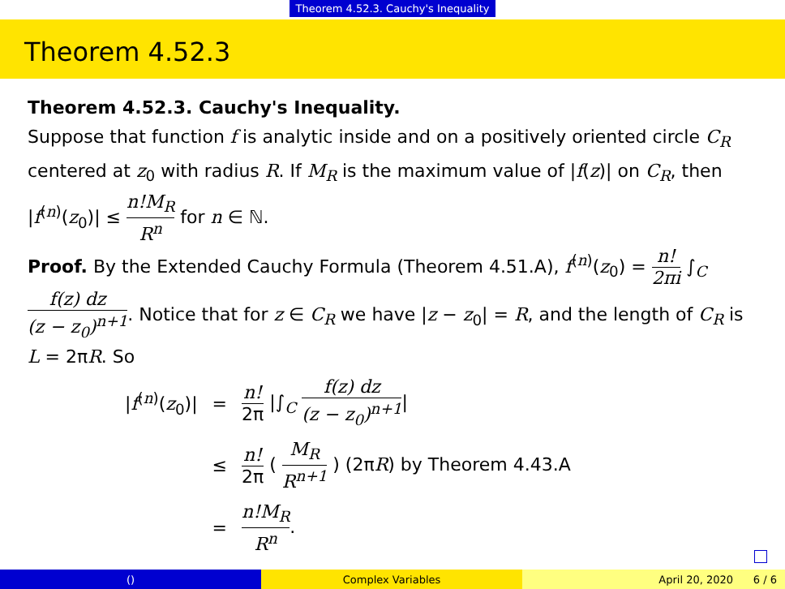Theorem 4.52.3. Cauchy's Inequality
Theorem 4.52.3
Theorem 4.52.3. Cauchy's Inequality.
Suppose that function f is analytic inside and on a positively oriented circle C<sub>R</sub> centered at z<sub>0</sub> with radius R. If M<sub>R</sub> is the maximum value of |f(z)| on C<sub>R</sub>, then |f<sup>(n)</sup>(z<sub>0</sub>)| ≤ n!M<sub>R</sub> R<sup>n</sup> for n ∈ ℕ.
Proof. By the Extended Cauchy Formula (Theorem 4.51.A), f<sup>(n)</sup>(z<sub>0</sub>) = n! 2πi ∫<sub>C</sub> f(z) dz (z − z<sub>0</sub>)<sup>n+1</sup>. Notice that for z ∈ C<sub>R</sub> we have |z − z<sub>0</sub>| = R, and the length of C<sub>R</sub> is L = 2πR. So
| / f<sup>(n)</sup>( z<sub>0</sub>)/ | = | n! 2π /∫<sub>C</sub> f(z) dz (z − z<sub>0</sub>)<sup>n+1</sup> / |
| | ≤ | n! 2π ( M<sub>R</sub> R<sup>n+1</sup> ) (2π R ) by Theorem 4.43.A |
| | = | n!M<sub>R</sub> R<sup>n</sup> . |
() Complex Variables April 20, 2020 6 / 6